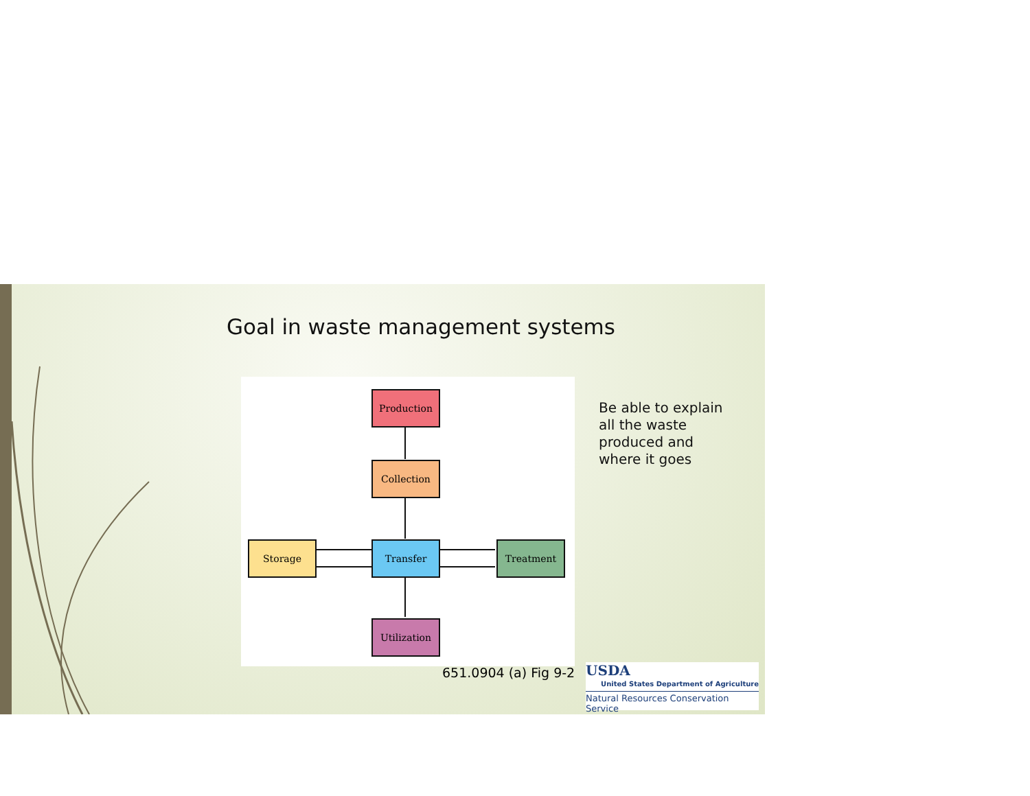Goal in waste management systems
Production
Collection
Transfer
Storage Treatment
Utilization
Be able to explain
all the waste
produced and
where it goes
651.0904 (a) Fig 9-2
USDA
United States Department of Agriculture
Natural Resources Conservation Service